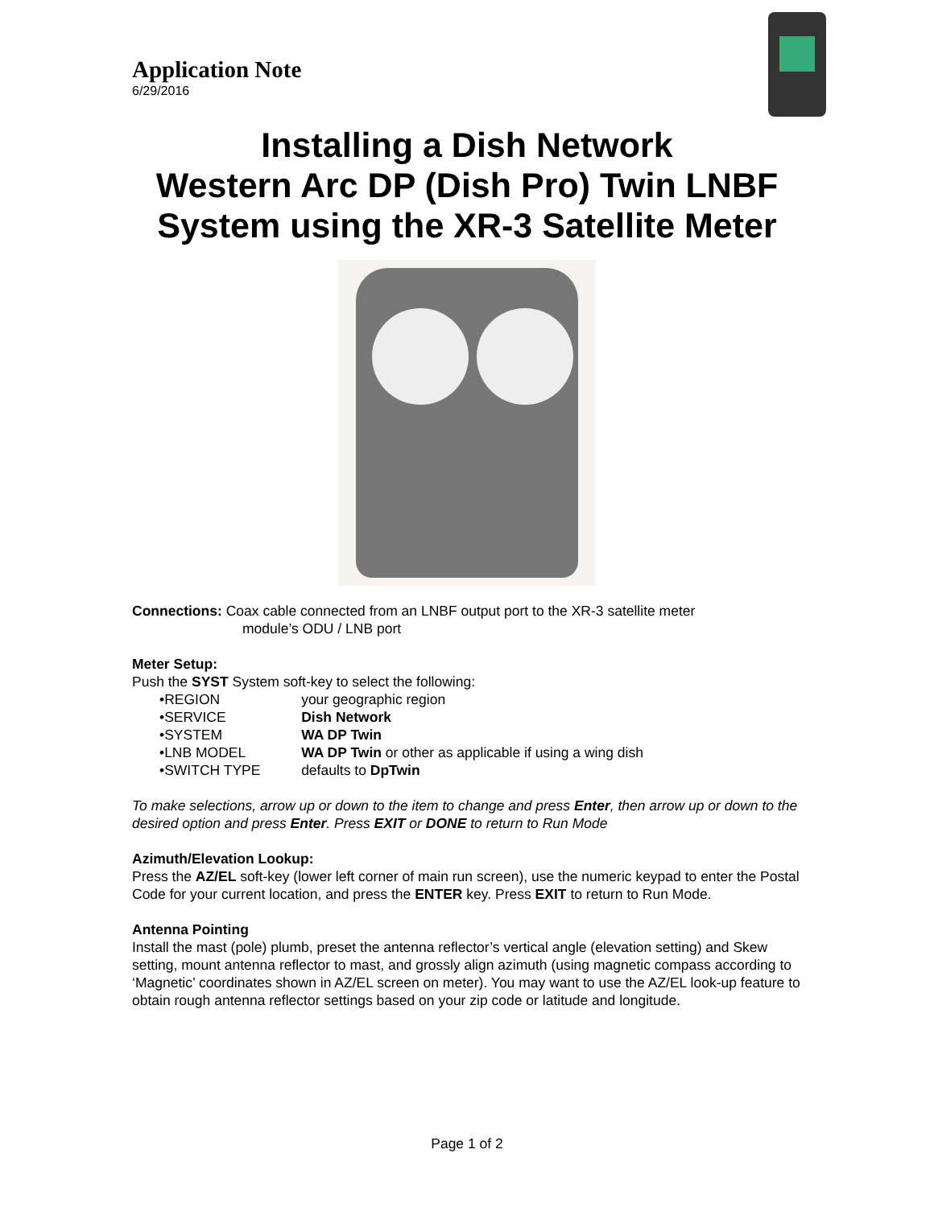Application Note
6/29/2016
Installing a Dish Network
Western Arc DP (Dish Pro) Twin LNBF
System using the XR-3 Satellite Meter
Connections: Coax cable connected from an LNBF output port to the XR-3 satellite meter
module’s ODU / LNB port
Meter Setup:
Push the SYST System soft-key to select the following:
• REGION your geographic region
• SERVICE Dish Network
• SYSTEM WA DP Twin
• LNB MODEL WA DP Twin or other as applicable if using a wing dish
• SWITCH TYPE defaults to DpTwin
To make selections, arrow up or down to the item to change and press Enter, then arrow up or down to the desired option and press Enter. Press EXIT or DONE to return to Run Mode
Azimuth/Elevation Lookup:
Press the AZ/EL soft-key (lower left corner of main run screen), use the numeric keypad to enter the Postal Code for your current location, and press the ENTER key. Press EXIT to return to Run Mode.
Antenna Pointing
Install the mast (pole) plumb, preset the antenna reflector’s vertical angle (elevation setting) and Skew setting, mount antenna reflector to mast, and grossly align azimuth (using magnetic compass according to ‘Magnetic’ coordinates shown in AZ/EL screen on meter). You may want to use the AZ/EL look-up feature to obtain rough antenna reflector settings based on your zip code or latitude and longitude.
Page 1 of 2